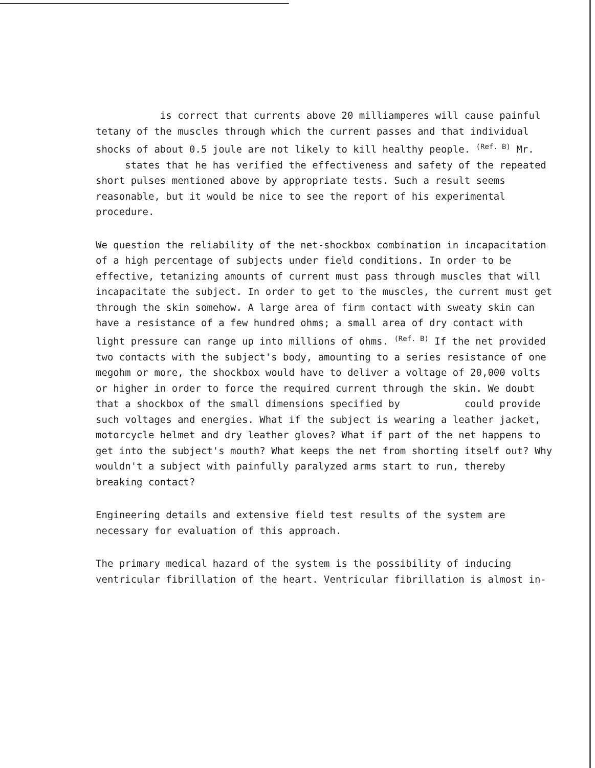is correct that currents above 20 milliamperes will cause painful tetany of the muscles through which the current passes and that individual shocks of about 0.5 joule are not likely to kill healthy people. <sup>(Ref. B)</sup> Mr. states that he has verified the effectiveness and safety of the repeated short pulses mentioned above by appropriate tests. Such a result seems reasonable, but it would be nice to see the report of his experimental procedure.
We question the reliability of the net-shockbox combination in incapacitation of a high percentage of subjects under field conditions. In order to be effective, tetanizing amounts of current must pass through muscles that will incapacitate the subject. In order to get to the muscles, the current must get through the skin somehow. A large area of firm contact with sweaty skin can have a resistance of a few hundred ohms; a small area of dry contact with light pressure can range up into millions of ohms. <sup>(Ref. B)</sup> If the net provided two contacts with the subject's body, amounting to a series resistance of one megohm or more, the shockbox would have to deliver a voltage of 20,000 volts or higher in order to force the required current through the skin. We doubt that a shockbox of the small dimensions specified by could provide such voltages and energies. What if the subject is wearing a leather jacket, motorcycle helmet and dry leather gloves? What if part of the net happens to get into the subject's mouth? What keeps the net from shorting itself out? Why wouldn't a subject with painfully paralyzed arms start to run, thereby breaking contact?
Engineering details and extensive field test results of the system are necessary for evaluation of this approach.
The primary medical hazard of the system is the possibility of inducing ventricular fibrillation of the heart. Ventricular fibrillation is almost in-